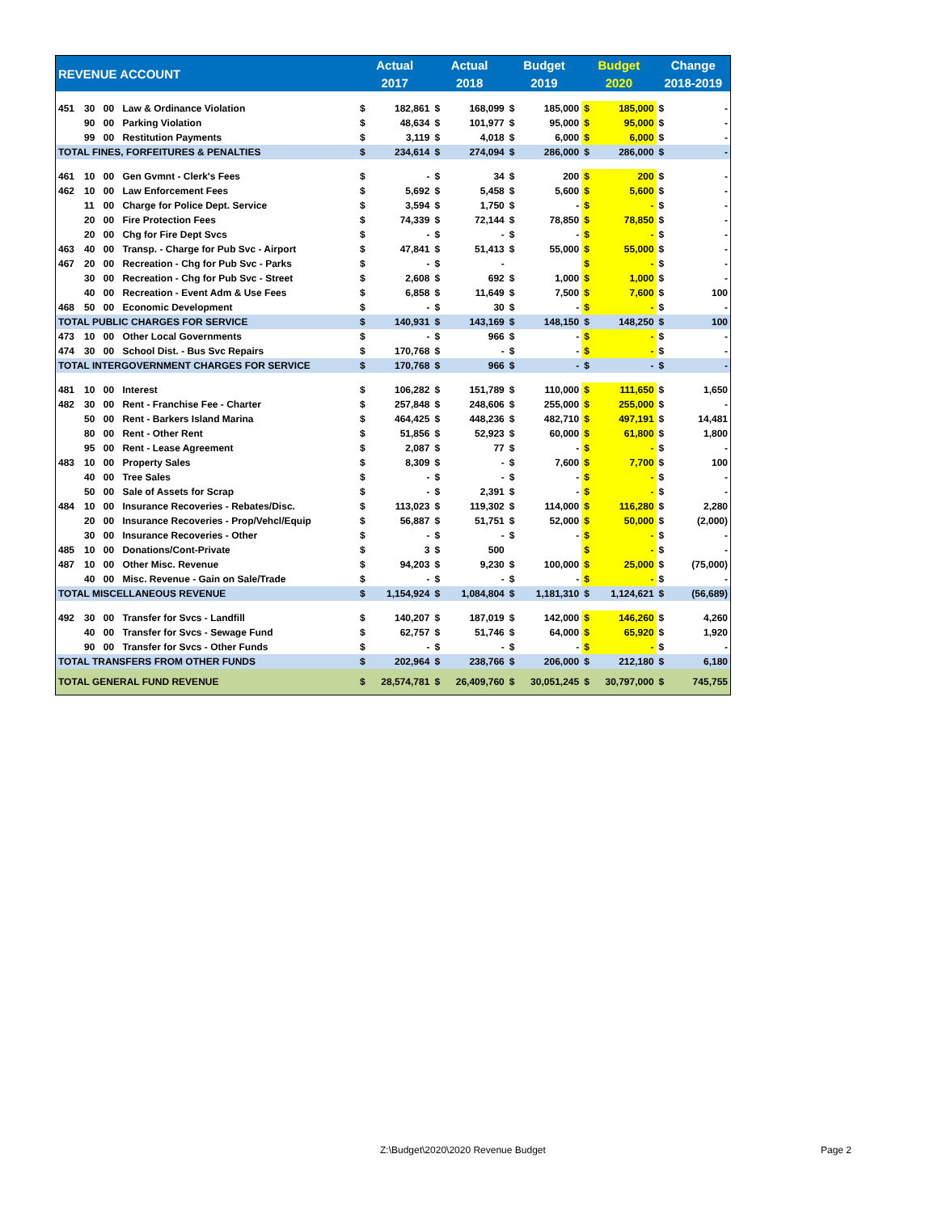| REVENUE ACCOUNT | | | | Actual | | Actual | | Budget | | Budget | | Change | |
| --- | --- | --- | --- | --- | --- | --- | --- | --- | --- | --- | --- | --- | --- |
| | | | | 2017 | | 2018 | | 2019 | | 2020 | | 2018-2019 | |
| 451 | 30 | 00 | Law & Ordinance Violation | $ | 182,861 | $ | 168,099 | $ | 185,000 | $ | 185,000 | $ | - |
| | 90 | 00 | Parking Violation | $ | 48,634 | $ | 101,977 | $ | 95,000 | $ | 95,000 | $ | - |
| | 99 | 00 | Restitution Payments | $ | 3,119 | $ | 4,018 | $ | 6,000 | $ | 6,000 | $ | - |
| TOTAL FINES, FORFEITURES & PENALTIES | | | | $ | 234,614 | $ | 274,094 | $ | 286,000 | $ | 286,000 | $ | - |
| 461 | 10 | 00 | Gen Gvmnt - Clerk's Fees | $ | - | $ | 34 | $ | 200 | $ | 200 | $ | - |
| 462 | 10 | 00 | Law Enforcement Fees | $ | 5,692 | $ | 5,458 | $ | 5,600 | $ | 5,600 | $ | - |
| | 11 | 00 | Charge for Police Dept. Service | $ | 3,594 | $ | 1,750 | $ | - | $ | - | $ | - |
| | 20 | 00 | Fire Protection Fees | $ | 74,339 | $ | 72,144 | $ | 78,850 | $ | 78,850 | $ | - |
| | 20 | 00 | Chg for Fire Dept Svcs | $ | - | $ | - | $ | - | $ | - | $ | - |
| 463 | 40 | 00 | Transp. - Charge for Pub Svc - Airport | $ | 47,841 | $ | 51,413 | $ | 55,000 | $ | 55,000 | $ | - |
| 467 | 20 | 00 | Recreation - Chg for Pub Svc - Parks | $ | - | $ | - | | | $ | - | $ | - |
| | 30 | 00 | Recreation - Chg for Pub Svc - Street | $ | 2,608 | $ | 692 | $ | 1,000 | $ | 1,000 | $ | - |
| | 40 | 00 | Recreation - Event Adm & Use Fees | $ | 6,858 | $ | 11,649 | $ | 7,500 | $ | 7,600 | $ | 100 |
| 468 | 50 | 00 | Economic Development | $ | - | $ | 30 | $ | - | $ | - | $ | - |
| TOTAL PUBLIC CHARGES FOR SERVICE | | | | $ | 140,931 | $ | 143,169 | $ | 148,150 | $ | 148,250 | $ | 100 |
| 473 | 10 | 00 | Other Local Governments | $ | - | $ | 966 | $ | - | $ | - | $ | - |
| 474 | 30 | 00 | School Dist. - Bus Svc Repairs | $ | 170,768 | $ | - | $ | - | $ | - | $ | - |
| TOTAL INTERGOVERNMENT CHARGES FOR SERVICE | | | | $ | 170,768 | $ | 966 | $ | - | $ | - | $ | - |
| 481 | 10 | 00 | Interest | $ | 106,282 | $ | 151,789 | $ | 110,000 | $ | 111,650 | $ | 1,650 |
| 482 | 30 | 00 | Rent - Franchise Fee - Charter | $ | 257,848 | $ | 248,606 | $ | 255,000 | $ | 255,000 | $ | - |
| | 50 | 00 | Rent - Barkers Island Marina | $ | 464,425 | $ | 448,236 | $ | 482,710 | $ | 497,191 | $ | 14,481 |
| | 80 | 00 | Rent - Other Rent | $ | 51,856 | $ | 52,923 | $ | 60,000 | $ | 61,800 | $ | 1,800 |
| | 95 | 00 | Rent - Lease Agreement | $ | 2,087 | $ | 77 | $ | - | $ | - | $ | - |
| 483 | 10 | 00 | Property Sales | $ | 8,309 | $ | - | $ | 7,600 | $ | 7,700 | $ | 100 |
| | 40 | 00 | Tree Sales | $ | - | $ | - | $ | - | $ | - | $ | - |
| | 50 | 00 | Sale of Assets for Scrap | $ | - | $ | 2,391 | $ | - | $ | - | $ | - |
| 484 | 10 | 00 | Insurance Recoveries - Rebates/Disc. | $ | 113,023 | $ | 119,302 | $ | 114,000 | $ | 116,280 | $ | 2,280 |
| | 20 | 00 | Insurance Recoveries - Prop/Vehcl/Equip | $ | 56,887 | $ | 51,751 | $ | 52,000 | $ | 50,000 | $ | (2,000) |
| | 30 | 00 | Insurance Recoveries - Other | $ | - | $ | - | $ | - | $ | - | $ | - |
| 485 | 10 | 00 | Donations/Cont-Private | $ | 3 | $ | 500 | | | $ | - | $ | - |
| 487 | 10 | 00 | Other Misc. Revenue | $ | 94,203 | $ | 9,230 | $ | 100,000 | $ | 25,000 | $ | (75,000) |
| | 40 | 00 | Misc. Revenue - Gain on Sale/Trade | $ | - | $ | - | $ | - | $ | - | $ | - |
| TOTAL MISCELLANEOUS REVENUE | | | | $ | 1,154,924 | $ | 1,084,804 | $ | 1,181,310 | $ | 1,124,621 | $ | (56,689) |
| 492 | 30 | 00 | Transfer for Svcs - Landfill | $ | 140,207 | $ | 187,019 | $ | 142,000 | $ | 146,260 | $ | 4,260 |
| | 40 | 00 | Transfer for Svcs - Sewage Fund | $ | 62,757 | $ | 51,746 | $ | 64,000 | $ | 65,920 | $ | 1,920 |
| | 90 | 00 | Transfer for Svcs - Other Funds | $ | - | $ | - | $ | - | $ | - | $ | - |
| TOTAL TRANSFERS FROM OTHER FUNDS | | | | $ | 202,964 | $ | 238,766 | $ | 206,000 | $ | 212,180 | $ | 6,180 |
| TOTAL GENERAL FUND REVENUE | | | | $ | 28,574,781 | $ | 26,409,760 | $ | 30,051,245 | $ | 30,797,000 | $ | 745,755 |
Z:\Budget\2020\2020 Revenue Budget
Page 2